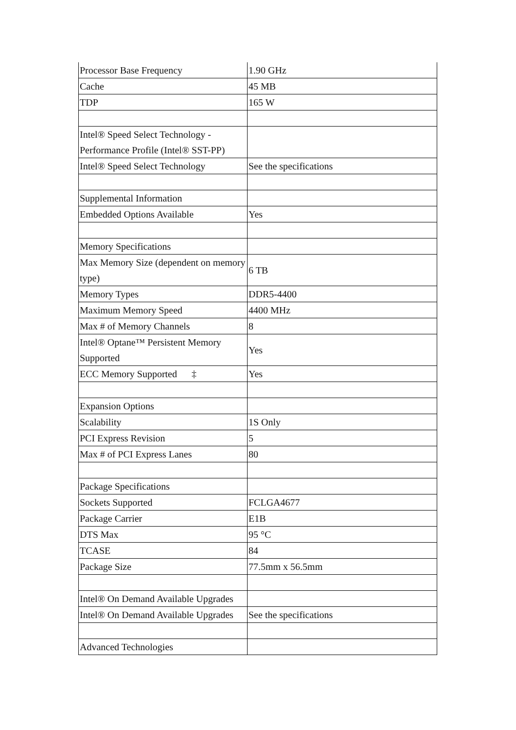| Processor Base Frequency | 1.90 GHz |
| Cache | 45 MB |
| TDP | 165 W |
| Intel® Speed Select Technology - Performance Profile (Intel® SST-PP) | |
| Intel® Speed Select Technology | See the specifications |
| Supplemental Information | |
| Embedded Options Available | Yes |
| Memory Specifications | |
| Max Memory Size (dependent on memory type) | 6 TB |
| Memory Types | DDR5-4400 |
| Maximum Memory Speed | 4400 MHz |
| Max # of Memory Channels | 8 |
| Intel® Optane™ Persistent Memory Supported | Yes |
| ECC Memory Supported ‡ | Yes |
| Expansion Options | |
| Scalability | 1S Only |
| PCI Express Revision | 5 |
| Max # of PCI Express Lanes | 80 |
| Package Specifications | |
| Sockets Supported | FCLGA4677 |
| Package Carrier | E1B |
| DTS Max | 95 °C |
| TCASE | 84 |
| Package Size | 77.5mm x 56.5mm |
| Intel® On Demand Available Upgrades | |
| Intel® On Demand Available Upgrades | See the specifications |
| Advanced Technologies | |